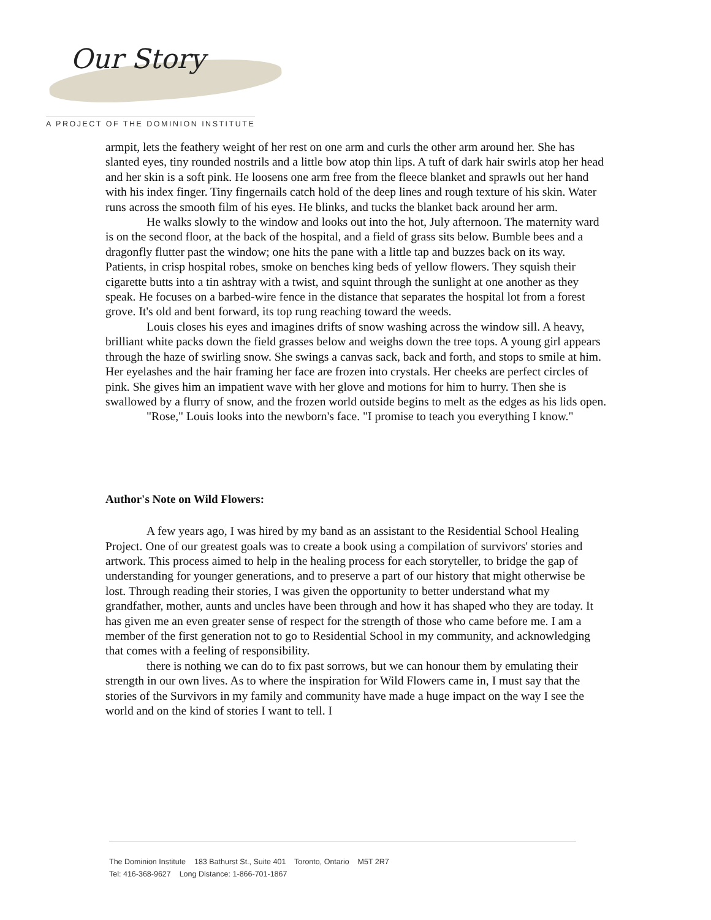Our Story
A PROJECT OF THE DOMINION INSTITUTE
armpit, lets the feathery weight of her rest on one arm and curls the other arm around her. She has slanted eyes, tiny rounded nostrils and a little bow atop thin lips. A tuft of dark hair swirls atop her head and her skin is a soft pink. He loosens one arm free from the fleece blanket and sprawls out her hand with his index finger. Tiny fingernails catch hold of the deep lines and rough texture of his skin. Water runs across the smooth film of his eyes. He blinks, and tucks the blanket back around her arm.
He walks slowly to the window and looks out into the hot, July afternoon. The maternity ward is on the second floor, at the back of the hospital, and a field of grass sits below. Bumble bees and a dragonfly flutter past the window; one hits the pane with a little tap and buzzes back on its way. Patients, in crisp hospital robes, smoke on benches king beds of yellow flowers. They squish their cigarette butts into a tin ashtray with a twist, and squint through the sunlight at one another as they speak. He focuses on a barbed-wire fence in the distance that separates the hospital lot from a forest grove. It's old and bent forward, its top rung reaching toward the weeds.
Louis closes his eyes and imagines drifts of snow washing across the window sill. A heavy, brilliant white packs down the field grasses below and weighs down the tree tops. A young girl appears through the haze of swirling snow. She swings a canvas sack, back and forth, and stops to smile at him. Her eyelashes and the hair framing her face are frozen into crystals. Her cheeks are perfect circles of pink. She gives him an impatient wave with her glove and motions for him to hurry. Then she is swallowed by a flurry of snow, and the frozen world outside begins to melt as the edges as his lids open.
"Rose," Louis looks into the newborn's face. "I promise to teach you everything I know."
Author's Note on Wild Flowers:
A few years ago, I was hired by my band as an assistant to the Residential School Healing Project. One of our greatest goals was to create a book using a compilation of survivors' stories and artwork. This process aimed to help in the healing process for each storyteller, to bridge the gap of understanding for younger generations, and to preserve a part of our history that might otherwise be lost. Through reading their stories, I was given the opportunity to better understand what my grandfather, mother, aunts and uncles have been through and how it has shaped who they are today. It has given me an even greater sense of respect for the strength of those who came before me. I am a member of the first generation not to go to Residential School in my community, and acknowledging that comes with a feeling of responsibility.
there is nothing we can do to fix past sorrows, but we can honour them by emulating their strength in our own lives. As to where the inspiration for Wild Flowers came in, I must say that the stories of the Survivors in my family and community have made a huge impact on the way I see the world and on the kind of stories I want to tell. I
The Dominion Institute 183 Bathurst St., Suite 401 Toronto, Ontario M5T 2R7
Tel: 416-368-9627 Long Distance: 1-866-701-1867